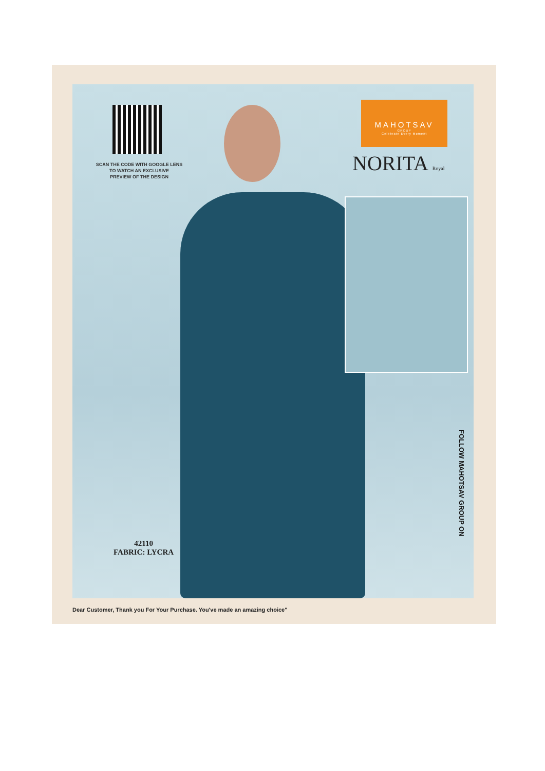SCAN THE CODE WITH GOOGLE LENS
TO WATCH AN EXCLUSIVE
PREVIEW OF THE DESIGN
MAHOTSAV
GROUP
Celebrate Every Moment
NORITA Royal
42110
FABRIC: LYCRA
FOLLOW MAHOTSAV GROUP ON
Dear Customer, Thank you For Your Purchase. You've made an amazing choice"